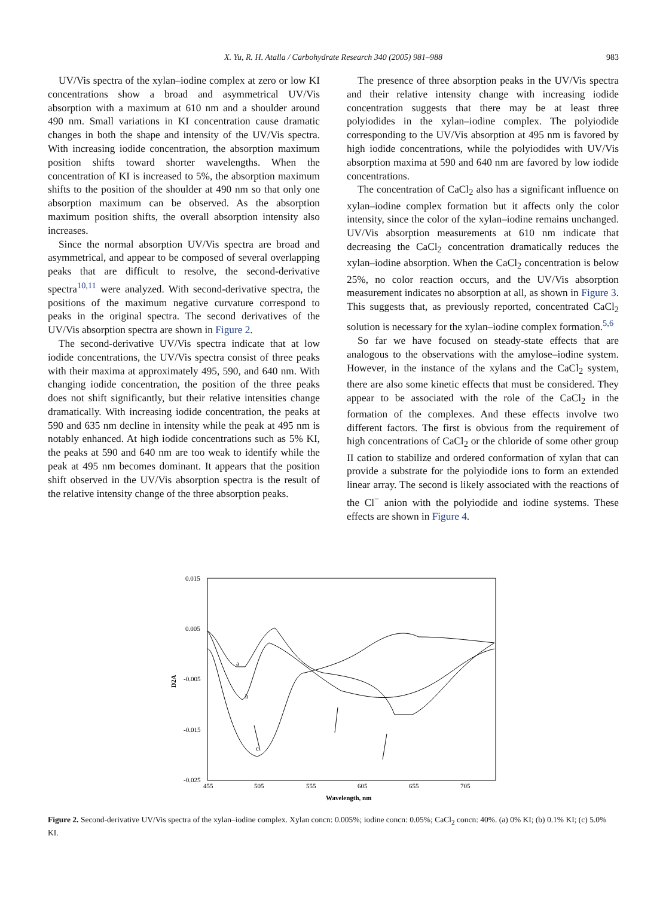X. Yu, R. H. Atalla / Carbohydrate Research 340 (2005) 981–988
983
UV/Vis spectra of the xylan–iodine complex at zero or low KI concentrations show a broad and asymmetrical UV/Vis absorption with a maximum at 610 nm and a shoulder around 490 nm. Small variations in KI concentration cause dramatic changes in both the shape and intensity of the UV/Vis spectra. With increasing iodide concentration, the absorption maximum position shifts toward shorter wavelengths. When the concentration of KI is increased to 5%, the absorption maximum shifts to the position of the shoulder at 490 nm so that only one absorption maximum can be observed. As the absorption maximum position shifts, the overall absorption intensity also increases.
Since the normal absorption UV/Vis spectra are broad and asymmetrical, and appear to be composed of several overlapping peaks that are difficult to resolve, the second-derivative spectra<sup>10,11</sup> were analyzed. With second-derivative spectra, the positions of the maximum negative curvature correspond to peaks in the original spectra. The second derivatives of the UV/Vis absorption spectra are shown in Figure 2.
The second-derivative UV/Vis spectra indicate that at low iodide concentrations, the UV/Vis spectra consist of three peaks with their maxima at approximately 495, 590, and 640 nm. With changing iodide concentration, the position of the three peaks does not shift significantly, but their relative intensities change dramatically. With increasing iodide concentration, the peaks at 590 and 635 nm decline in intensity while the peak at 495 nm is notably enhanced. At high iodide concentrations such as 5% KI, the peaks at 590 and 640 nm are too weak to identify while the peak at 495 nm becomes dominant. It appears that the position shift observed in the UV/Vis absorption spectra is the result of the relative intensity change of the three absorption peaks.
The presence of three absorption peaks in the UV/Vis spectra and their relative intensity change with increasing iodide concentration suggests that there may be at least three polyiodides in the xylan–iodine complex. The polyiodide corresponding to the UV/Vis absorption at 495 nm is favored by high iodide concentrations, while the polyiodides with UV/Vis absorption maxima at 590 and 640 nm are favored by low iodide concentrations.
The concentration of CaCl<sub>2</sub> also has a significant influence on xylan–iodine complex formation but it affects only the color intensity, since the color of the xylan–iodine remains unchanged. UV/Vis absorption measurements at 610 nm indicate that decreasing the CaCl<sub>2</sub> concentration dramatically reduces the xylan–iodine absorption. When the CaCl<sub>2</sub> concentration is below 25%, no color reaction occurs, and the UV/Vis absorption measurement indicates no absorption at all, as shown in Figure 3. This suggests that, as previously reported, concentrated CaCl<sub>2</sub> solution is necessary for the xylan–iodine complex formation.<sup>5,6</sup>
So far we have focused on steady-state effects that are analogous to the observations with the amylose–iodine system. However, in the instance of the xylans and the CaCl<sub>2</sub> system, there are also some kinetic effects that must be considered. They appear to be associated with the role of the CaCl<sub>2</sub> in the formation of the complexes. And these effects involve two different factors. The first is obvious from the requirement of high concentrations of CaCl<sub>2</sub> or the chloride of some other group II cation to stabilize and ordered conformation of xylan that can provide a substrate for the polyiodide ions to form an extended linear array. The second is likely associated with the reactions of the Cl<sup>−</sup> anion with the polyiodide and iodine systems. These effects are shown in Figure 4.
0.015
0.005
-0.005
-0.015
-0.025
D2A
455
505
555
605
655
705
Wavelength, nm
a
b
c
Figure 2. Second-derivative UV/Vis spectra of the xylan–iodine complex. Xylan concn: 0.005%; iodine concn: 0.05%; CaCl<sub>2</sub> concn: 40%. (a) 0% KI; (b) 0.1% KI; (c) 5.0% KI.